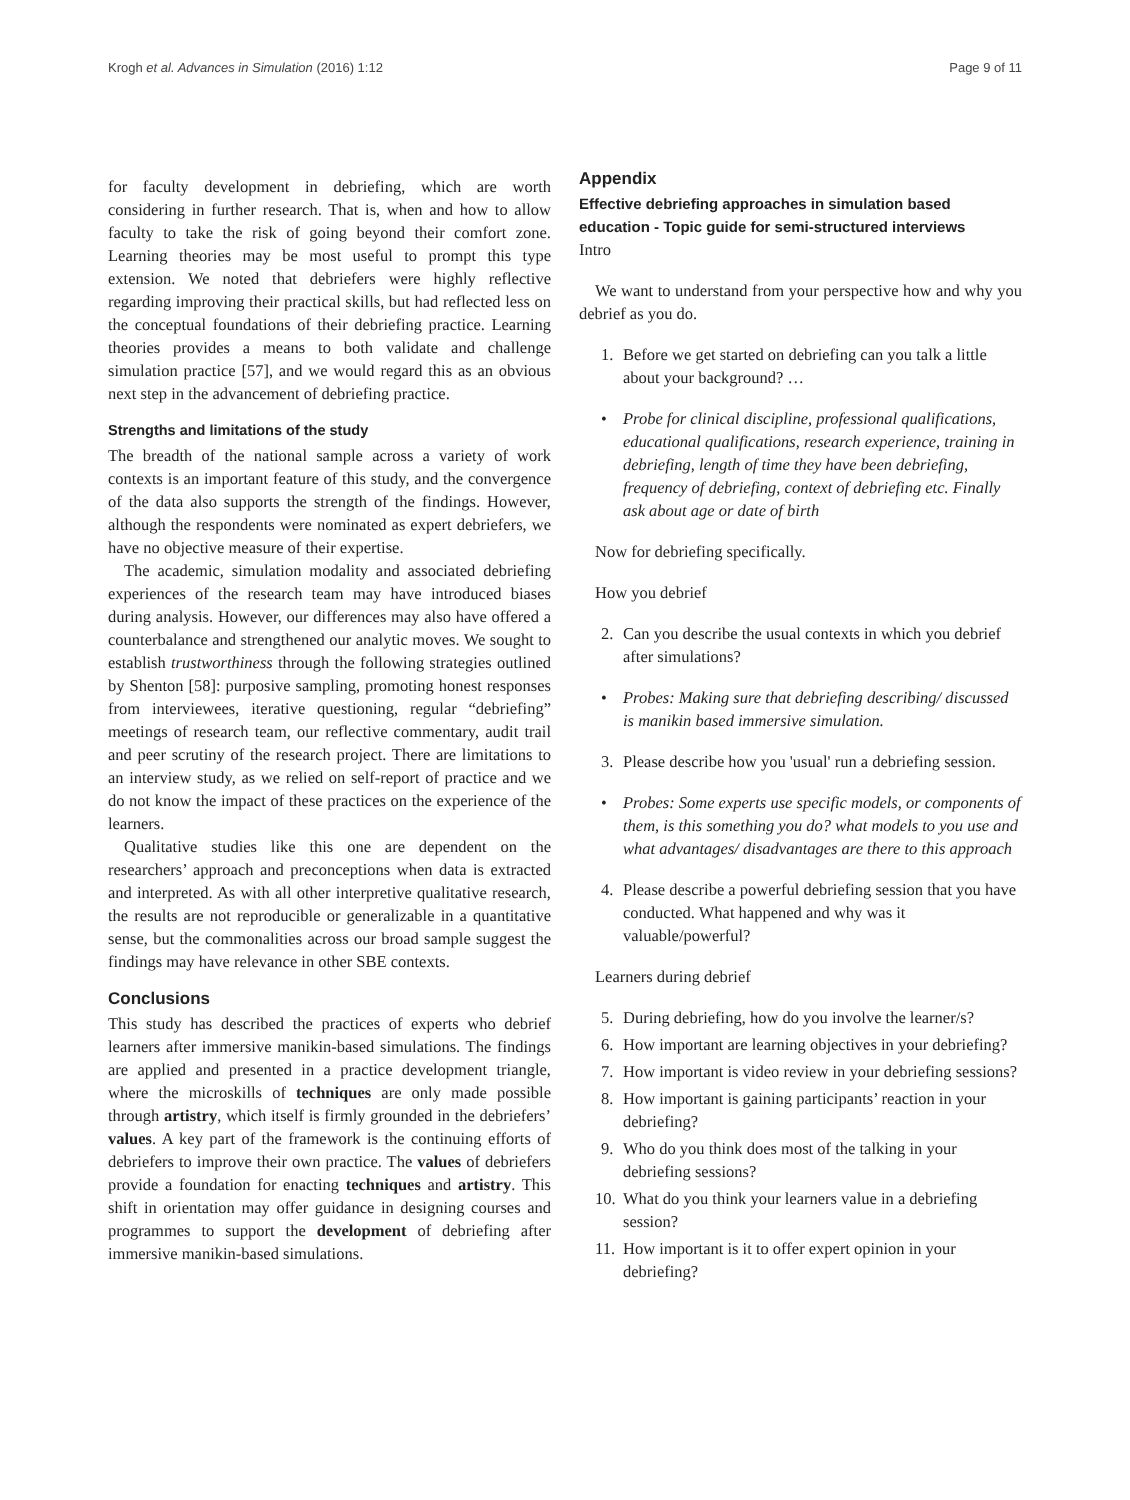Krogh et al. Advances in Simulation (2016) 1:12 Page 9 of 11
for faculty development in debriefing, which are worth considering in further research. That is, when and how to allow faculty to take the risk of going beyond their comfort zone. Learning theories may be most useful to prompt this type extension. We noted that debriefers were highly reflective regarding improving their practical skills, but had reflected less on the conceptual foundations of their debriefing practice. Learning theories provides a means to both validate and challenge simulation practice [57], and we would regard this as an obvious next step in the advancement of debriefing practice.
Strengths and limitations of the study
The breadth of the national sample across a variety of work contexts is an important feature of this study, and the convergence of the data also supports the strength of the findings. However, although the respondents were nominated as expert debriefers, we have no objective measure of their expertise.
The academic, simulation modality and associated debriefing experiences of the research team may have introduced biases during analysis. However, our differences may also have offered a counterbalance and strengthened our analytic moves. We sought to establish trustworthiness through the following strategies outlined by Shenton [58]: purposive sampling, promoting honest responses from interviewees, iterative questioning, regular “debriefing” meetings of research team, our reflective commentary, audit trail and peer scrutiny of the research project. There are limitations to an interview study, as we relied on self-report of practice and we do not know the impact of these practices on the experience of the learners.
Qualitative studies like this one are dependent on the researchers’ approach and preconceptions when data is extracted and interpreted. As with all other interpretive qualitative research, the results are not reproducible or generalizable in a quantitative sense, but the commonalities across our broad sample suggest the findings may have relevance in other SBE contexts.
Conclusions
This study has described the practices of experts who debrief learners after immersive manikin-based simulations. The findings are applied and presented in a practice development triangle, where the microskills of techniques are only made possible through artistry, which itself is firmly grounded in the debriefers’ values. A key part of the framework is the continuing efforts of debriefers to improve their own practice. The values of debriefers provide a foundation for enacting techniques and artistry. This shift in orientation may offer guidance in designing courses and programmes to support the development of debriefing after immersive manikin-based simulations.
Appendix
Effective debriefing approaches in simulation based education - Topic guide for semi-structured interviews
Intro
We want to understand from your perspective how and why you debrief as you do.
1. Before we get started on debriefing can you talk a little about your background? …
• Probe for clinical discipline, professional qualifications, educational qualifications, research experience, training in debriefing, length of time they have been debriefing, frequency of debriefing, context of debriefing etc. Finally ask about age or date of birth
Now for debriefing specifically.
How you debrief
2. Can you describe the usual contexts in which you debrief after simulations?
• Probes: Making sure that debriefing describing/ discussed is manikin based immersive simulation.
3. Please describe how you 'usual' run a debriefing session.
• Probes: Some experts use specific models, or components of them, is this something you do? what models to you use and what advantages/ disadvantages are there to this approach
4. Please describe a powerful debriefing session that you have conducted. What happened and why was it valuable/powerful?
Learners during debrief
5. During debriefing, how do you involve the learner/s?
6. How important are learning objectives in your debriefing?
7. How important is video review in your debriefing sessions?
8. How important is gaining participants’ reaction in your debriefing?
9. Who do you think does most of the talking in your debriefing sessions?
10. What do you think your learners value in a debriefing session?
11. How important is it to offer expert opinion in your debriefing?